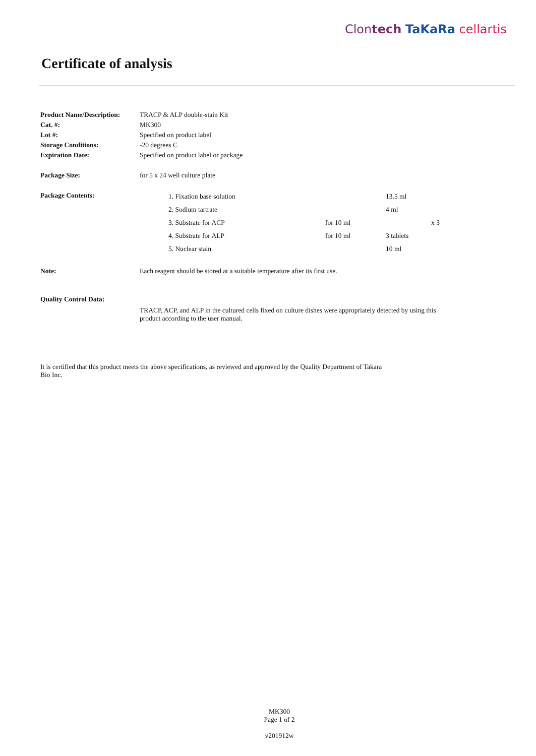Clontech TaKaRa cellartis
Certificate of analysis
| Product Name/Description: | TRACP & ALP double-stain Kit |
| Cat. #: | MK300 |
| Lot #: | Specified on product label |
| Storage Conditions: | -20 degrees C |
| Expiration Date: | Specified on product label or package |
| Package Size: | for 5 x 24 well culture plate |
| Package Contents: | / 1. Fixation base solution / / 13.5 ml / / / 2. Sodium tartrate / / 4 ml / / / 3. Substrate for ACP / for 10 ml / / x 3 / / 4. Substrate for ALP / for 10 ml / 3 tablets / / / 5. Nuclear stain / / 10 ml / / |
| Note: | Each reagent should be stored at a suitable temperature after its first use. |
| Quality Control Data: | |
| | TRACP, ACP, and ALP in the cultured cells fixed on culture dishes were appropriately detected by using this product according to the user manual. |
It is certified that this product meets the above specifications, as reviewed and approved by the Quality Department of Takara Bio Inc.
MK300
Page 1 of 2
v201912w